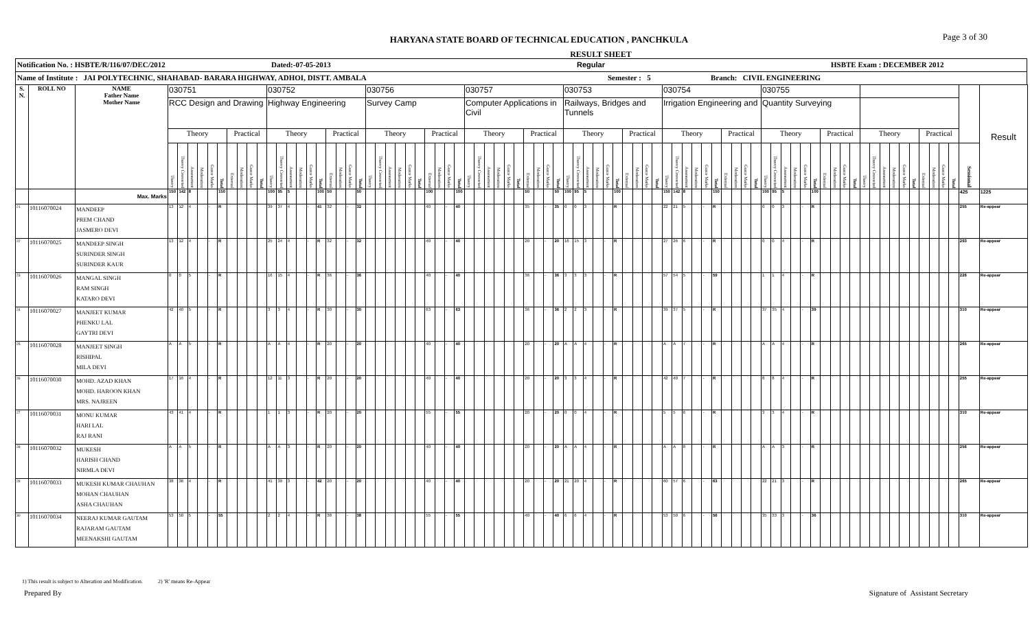HARYANA STATE BOARD OF TECHNICAL EDUCATION , PANCHKULA
RESULT SHEET
Page 3 of 30
Notification No. : HSBTE/R/116/07/DEC/2012 Dated:-07-05-2013 Regular HSBTE Exam : DECEMBER 2012
Name of Institute : JAI POLYTECHNIC, SHAHABAD- BARARA HIGHWAY, ADHOI, DISTT. AMBALA Semester : 5 Branch: CIVIL ENGINEERING
| S. N. | ROLL NO | NAME Father Name Mother Name | 030751 | | | | | | | | | | 030752 | | | | | | | | | | 030756 | | | | | | | | | | 030757 | | | | | | | | | | 030753 | | | | | | | | | | 030754 | | | | | | | | | | 030755 | | | | | | | | | | | | | | | | | | | | | Result |
| --- | --- | --- | --- | --- | --- | --- | --- | --- | --- | --- | --- | --- | --- | --- | --- | --- | --- | --- | --- | --- | --- | --- | --- | --- | --- | --- | --- | --- | --- | --- | --- | --- | --- | --- | --- | --- | --- | --- | --- | --- | --- | --- | --- | --- | --- | --- | --- | --- | --- | --- | --- | --- | --- | --- | --- | --- | --- | --- | --- | --- | --- | --- | --- | --- | --- | --- | --- | --- | --- | --- | --- | --- | --- | --- | --- | --- | --- | --- | --- | --- | --- | --- | --- | --- |
| | | | RCC Design and Drawing | | | | | | | | | | Highway Engineering | | | | | | | | | | Survey Camp | | | | | | | | | | Computer Applications in Civil | | | | | | | | | | Railways, Bridges and Tunnels | | | | | | | | | | Irrigation Engineering and | | | | | | | | | | Quantity Surveying | | | | | | | | | | | | | | | | | | | | | |
| | | | Theory | | | | | | Practical | | | | Theory | | | | | | Practical | | | | Theory | | | | | | Practical | | | | Theory | | | | | | Practical | | | | Theory | | | | | | Practical | | | | Theory | | | | | | Practical | | | | Theory | | | | | | Practical | | | | Theory | | | | | | Practical | | | | | |
| | | | Theory | Theory Converted | Assessment | Moderation | Grace Marks | Total | External | Moderation | Grace Marks | Total | Theory | Theory Converted | Assessment | Moderation | Grace Marks | Total | External | Moderation | Grace Marks | Total | Theory | Theory Converted | Assessment | Moderation | Grace Marks | Total | External | Moderation | Grace Marks | Total | Theory | Theory Converted | Assessment | Moderation | Grace Marks | Total | External | Moderation | Grace Marks | Total | Theory | Theory Converted | Assessment | Moderation | Grace Marks | Total | External | Moderation | Grace Marks | Total | Theory | Theory Converted | Assessment | Moderation | Grace Marks | Total | External | Moderation | Grace Marks | Total | Theory | Theory Converted | Assessment | Moderation | Grace Marks | Total | External | Moderation | Grace Marks | Total | Theory | Theory Converted | Assessment | Moderation | Grace Marks | Total | External | Moderation | Grace Marks | Total | Sessional | |
| | | Max. Marks | 150 | 142 | 8 | | | 150 | | | | | 100 | 95 | 5 | | | 100 | 50 | | | 50 | | | | | | | 100 | | | 100 | | | | | | | 50 | | | 50 | 100 | 95 | 5 | | | 100 | | | | | 150 | 142 | 8 | | | 150 | | | | | 100 | 95 | 5 | | | 100 | | | | | | | | | | | | | | | 425 | 1225 |
| <sup>21</sup> | 10116070024 | MANDEEP PREM CHAND JASMERO DEVI | 13 | 12 | 4 | | - | R | | | | | 39 | 37 | 4 | | - | 41 | 32 | | - | 32 | | | | | | | 40 | | - | 40 | | | | | | | 35 | | - | 35 | 0 | 0 | 3 | | - | R | | | | | 22 | 21 | 5 | | - | R | | | | | 0 | 0 | 3 | | - | R | | | | | | | | | | | | | | | 255 | Re-appear |
| <sup>22</sup> | 10116070025 | MANDEEP SINGH SURINDER SINGH SURINDER KAUR | 13 | 12 | 4 | | - | R | | | | | 25 | 24 | 4 | | - | R | 32 | | - | 32 | | | | | | | 40 | | - | 40 | | | | | | | 20 | | - | 20 | 16 | 15 | 3 | | - | R | | | | | 27 | 26 | 6 | | - | R | | | | | 0 | 0 | 4 | | - | R | | | | | | | | | | | | | | | 293 | Re-appear |
| <sup>23</sup> | 10116070026 | MANGAL SINGH RAM SINGH KATARO DEVI | 0 | 0 | 5 | | - | R | | | | | 16 | 15 | 4 | | - | R | 36 | | - | 36 | | | | | | | 40 | | - | 40 | | | | | | | 36 | | - | 36 | 3 | 3 | 3 | | - | R | | | | | 57 | 54 | 5 | | - | 59 | | | | | 1 | 1 | 4 | | - | R | | | | | | | | | | | | | | | 226 | Re-appear |
| <sup>24</sup> | 10116070027 | MANJEET KUMAR PHENKU LAL GAYTRI DEVI | 42 | 40 | 5 | | - | R | | | | | 3 | 3 | 4 | | - | R | 30 | | - | 30 | | | | | | | 63 | | - | 63 | | | | | | | 36 | | - | 36 | 2 | 2 | 3 | | - | R | | | | | 39 | 37 | 5 | | - | R | | | | | 37 | 35 | 4 | | - | 39 | | | | | | | | | | | | | | | 310 | Re-appear |
| <sup>25</sup> | 10116070028 | MANJEET SINGH RISHIPAL MILA DEVI | A | A | 5 | | - | R | | | | | A | A | 4 | | - | R | 20 | | - | 20 | | | | | | | 40 | | - | 40 | | | | | | | 20 | | - | 20 | A | A | 4 | | - | R | | | | | A | A | 7 | | - | R | | | | | A | A | 4 | | - | R | | | | | | | | | | | | | | | 265 | Re-appear |
| <sup>26</sup> | 10116070030 | MOHD. AZAD KHAN MOHD. HAROON KHAN MRS. NAJREEN | 17 | 16 | 4 | | - | R | | | | | 12 | 11 | 3 | | - | R | 20 | | - | 20 | | | | | | | 40 | | - | 40 | | | | | | | 20 | | - | 20 | 3 | 3 | 4 | | - | R | | | | | 42 | 40 | 7 | | - | R | | | | | 8 | 8 | 4 | | - | R | | | | | | | | | | | | | | | 255 | Re-appear |
| <sup>27</sup> | 10116070031 | MONU KUMAR HARI LAL RAJ RANI | 43 | 41 | 4 | | - | R | | | | | 1 | 1 | 3 | | - | R | 20 | | - | 20 | | | | | | | 55 | | - | 55 | | | | | | | 20 | | - | 20 | 0 | 0 | 4 | | - | R | | | | | 5 | 5 | 6 | | - | R | | | | | 3 | 3 | 4 | | - | R | | | | | | | | | | | | | | | 310 | Re-appear |
| <sup>28</sup> | 10116070032 | MUKESH HARISH CHAND NIRMLA DEVI | A | A | 5 | | - | R | | | | | A | A | 3 | | - | R | 20 | | - | 20 | | | | | | | 40 | | - | 40 | | | | | | | 20 | | - | 20 | A | A | 4 | | - | R | | | | | A | A | 8 | | - | R | | | | | A | A | 3 | | - | R | | | | | | | | | | | | | | | 256 | Re-appear |
| <sup>29</sup> | 10116070033 | MUKESH KUMAR CHAUHAN MOHAN CHAUHAN ASHA CHAUHAN | 38 | 36 | 4 | | - | R | | | | | 41 | 39 | 3 | | - | 42 | 20 | | - | 20 | | | | | | | 40 | | - | 40 | | | | | | | 20 | | - | 20 | 21 | 20 | 4 | | - | R | | | | | 60 | 57 | 6 | | - | 63 | | | | | 22 | 21 | 3 | | - | R | | | | | | | | | | | | | | | 265 | Re-appear |
| <sup>30</sup> | 10116070034 | NEERAJ KUMAR GAUTAM RAJARAM GAUTAM MEENAKSHI GAUTAM | 53 | 50 | 5 | | - | 55 | | | | | 2 | 2 | 4 | | - | R | 38 | | - | 38 | | | | | | | 55 | | - | 55 | | | | | | | 40 | | - | 40 | 6 | 6 | 4 | | - | R | | | | | 53 | 50 | 6 | | - | 56 | | | | | 35 | 33 | 3 | | - | 36 | | | | | | | | | | | | | | | 310 | Re-appear |
1) This result is subject to Alteration and Modification. 2) 'R' means Re-Appear
Prepared By Signature of Assistant Secretary